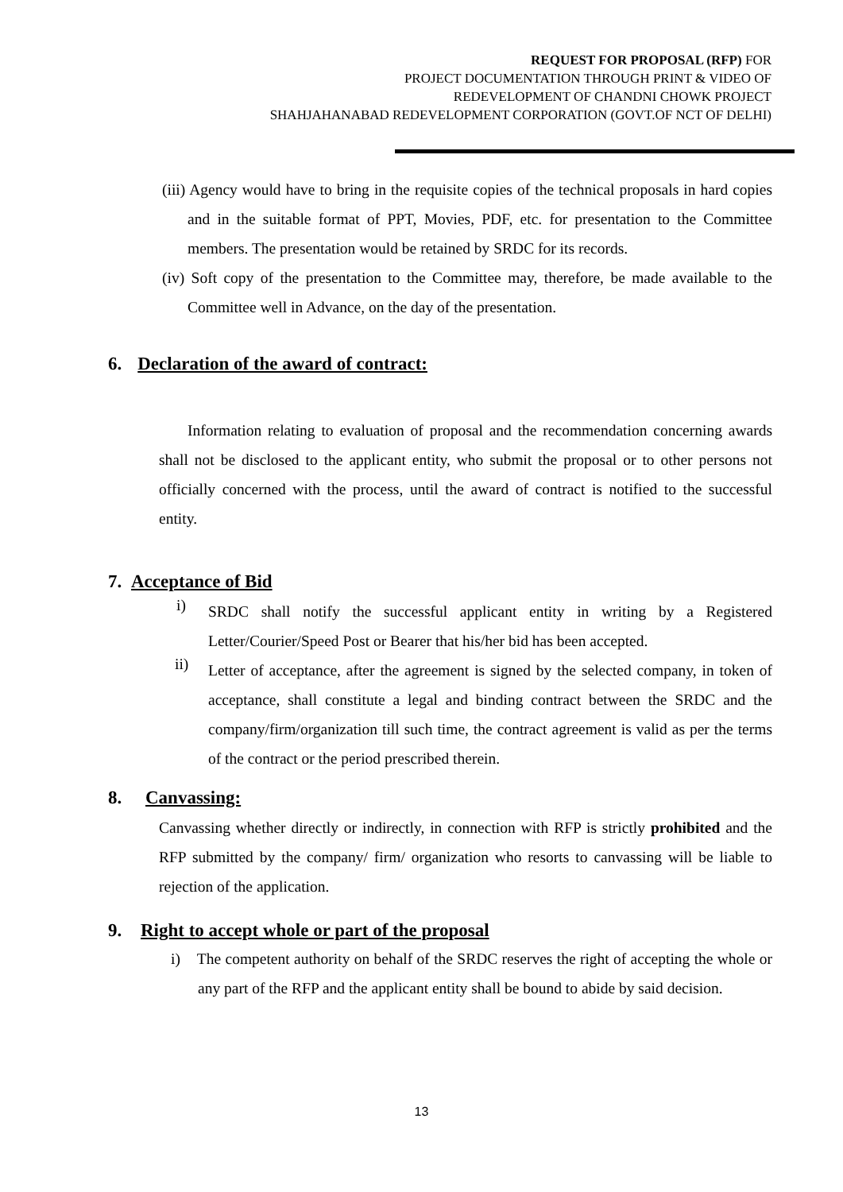REQUEST FOR PROPOSAL (RFP) FOR
PROJECT DOCUMENTATION THROUGH PRINT & VIDEO OF
REDEVELOPMENT OF CHANDNI CHOWK PROJECT
SHAHJAHANABAD REDEVELOPMENT CORPORATION (GOVT.OF NCT OF DELHI)
(iii) Agency would have to bring in the requisite copies of the technical proposals in hard copies and in the suitable format of PPT, Movies, PDF, etc. for presentation to the Committee members. The presentation would be retained by SRDC for its records.
(iv) Soft copy of the presentation to the Committee may, therefore, be made available to the Committee well in Advance, on the day of the presentation.
6. Declaration of the award of contract:
Information relating to evaluation of proposal and the recommendation concerning awards shall not be disclosed to the applicant entity, who submit the proposal or to other persons not officially concerned with the process, until the award of contract is notified to the successful entity.
7. Acceptance of Bid
i) SRDC shall notify the successful applicant entity in writing by a Registered Letter/Courier/Speed Post or Bearer that his/her bid has been accepted.
ii) Letter of acceptance, after the agreement is signed by the selected company, in token of acceptance, shall constitute a legal and binding contract between the SRDC and the company/firm/organization till such time, the contract agreement is valid as per the terms of the contract or the period prescribed therein.
8. Canvassing:
Canvassing whether directly or indirectly, in connection with RFP is strictly prohibited and the RFP submitted by the company/ firm/ organization who resorts to canvassing will be liable to rejection of the application.
9. Right to accept whole or part of the proposal
i) The competent authority on behalf of the SRDC reserves the right of accepting the whole or any part of the RFP and the applicant entity shall be bound to abide by said decision.
13